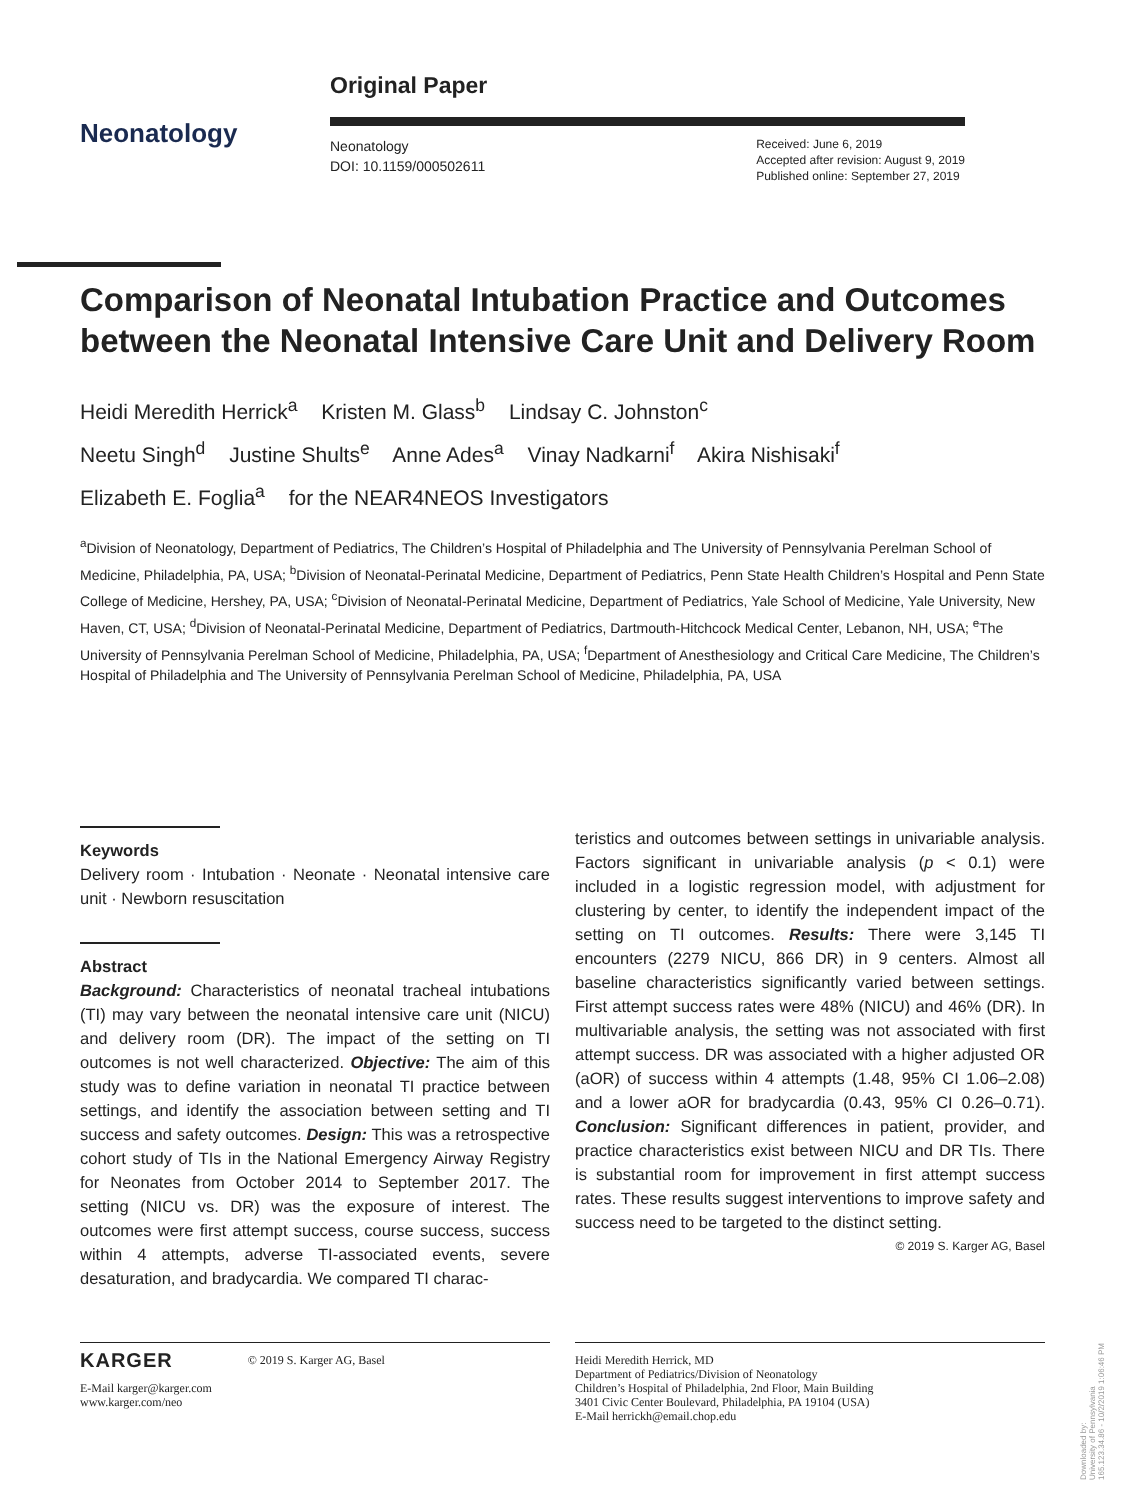Neonatology
Original Paper
Neonatology
DOI: 10.1159/000502611
Received: June 6, 2019
Accepted after revision: August 9, 2019
Published online: September 27, 2019
Comparison of Neonatal Intubation Practice and Outcomes between the Neonatal Intensive Care Unit and Delivery Room
Heidi Meredith Herrick<sup>a</sup> Kristen M. Glass<sup>b</sup> Lindsay C. Johnston<sup>c</sup>
Neetu Singh<sup>d</sup> Justine Shults<sup>e</sup> Anne Ades<sup>a</sup> Vinay Nadkarni<sup>f</sup> Akira Nishisaki<sup>f</sup>
Elizabeth E. Foglia<sup>a</sup> for the NEAR4NEOS Investigators
<sup>a</sup> Division of Neonatology, Department of Pediatrics, The Children’s Hospital of Philadelphia and The University of Pennsylvania Perelman School of Medicine, Philadelphia, PA, USA; <sup>b</sup>Division of Neonatal-Perinatal Medicine, Department of Pediatrics, Penn State Health Children’s Hospital and Penn State College of Medicine, Hershey, PA, USA; <sup>c</sup>Division of Neonatal-Perinatal Medicine, Department of Pediatrics, Yale School of Medicine, Yale University, New Haven, CT, USA; <sup>d</sup>Division of Neonatal-Perinatal Medicine, Department of Pediatrics, Dartmouth-Hitchcock Medical Center, Lebanon, NH, USA; <sup>e</sup>The University of Pennsylvania Perelman School of Medicine, Philadelphia, PA, USA; <sup>f</sup>Department of Anesthesiology and Critical Care Medicine, The Children’s Hospital of Philadelphia and The University of Pennsylvania Perelman School of Medicine, Philadelphia, PA, USA
Keywords
Delivery room · Intubation · Neonate · Neonatal intensive care unit · Newborn resuscitation
Abstract
Background: Characteristics of neonatal tracheal intubations (TI) may vary between the neonatal intensive care unit (NICU) and delivery room (DR). The impact of the setting on TI outcomes is not well characterized. Objective: The aim of this study was to define variation in neonatal TI practice between settings, and identify the association between setting and TI success and safety outcomes. Design: This was a retrospective cohort study of TIs in the National Emergency Airway Registry for Neonates from October 2014 to September 2017. The setting (NICU vs. DR) was the exposure of interest. The outcomes were first attempt success, course success, success within 4 attempts, adverse TI-associated events, severe desaturation, and bradycardia. We compared TI charac-
teristics and outcomes between settings in univariable analysis. Factors significant in univariable analysis (p < 0.1) were included in a logistic regression model, with adjustment for clustering by center, to identify the independent impact of the setting on TI outcomes. Results: There were 3,145 TI encounters (2279 NICU, 866 DR) in 9 centers. Almost all baseline characteristics significantly varied between settings. First attempt success rates were 48% (NICU) and 46% (DR). In multivariable analysis, the setting was not associated with first attempt success. DR was associated with a higher adjusted OR (aOR) of success within 4 attempts (1.48, 95% CI 1.06–2.08) and a lower aOR for bradycardia (0.43, 95% CI 0.26–0.71). Conclusion: Significant differences in patient, provider, and practice characteristics exist between NICU and DR TIs. There is substantial room for improvement in first attempt success rates. These results suggest interventions to improve safety and success need to be targeted to the distinct setting. © 2019 S. Karger AG, Basel
KARGER © 2019 S. Karger AG, Basel
E-Mail karger@karger.com
www.karger.com/neo
Heidi Meredith Herrick, MD
Department of Pediatrics/Division of Neonatology
Children’s Hospital of Philadelphia, 2nd Floor, Main Building
3401 Civic Center Boulevard, Philadelphia, PA 19104 (USA)
E-Mail herrickh@email.chop.edu
Downloaded by:
University of Pennsylvania
165.123.34.86 - 10/2/2019 1:06:46 PM